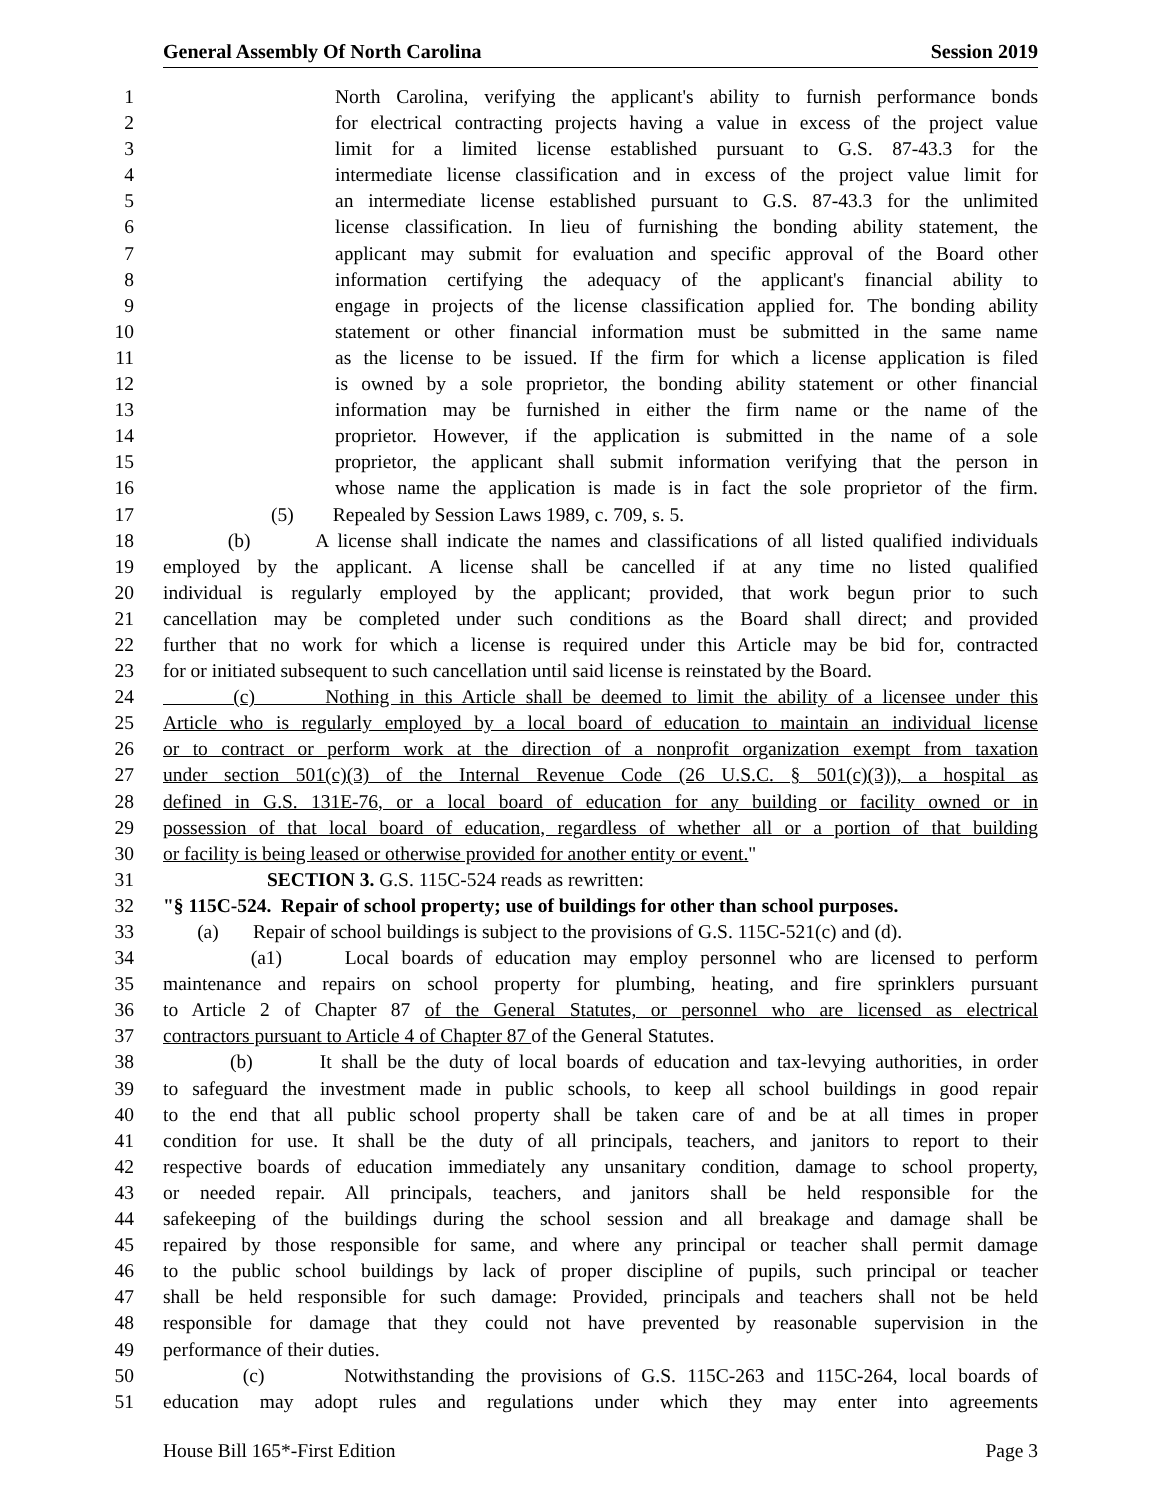General Assembly Of North Carolina Session 2019
1 North Carolina, verifying the applicant's ability to furnish performance bonds
2 for electrical contracting projects having a value in excess of the project value
3 limit for a limited license established pursuant to G.S. 87-43.3 for the
4 intermediate license classification and in excess of the project value limit for
5 an intermediate license established pursuant to G.S. 87-43.3 for the unlimited
6 license classification. In lieu of furnishing the bonding ability statement, the
7 applicant may submit for evaluation and specific approval of the Board other
8 information certifying the adequacy of the applicant's financial ability to
9 engage in projects of the license classification applied for. The bonding ability
10 statement or other financial information must be submitted in the same name
11 as the license to be issued. If the firm for which a license application is filed
12 is owned by a sole proprietor, the bonding ability statement or other financial
13 information may be furnished in either the firm name or the name of the
14 proprietor. However, if the application is submitted in the name of a sole
15 proprietor, the applicant shall submit information verifying that the person in
16 whose name the application is made is in fact the sole proprietor of the firm.
17 (5) Repealed by Session Laws 1989, c. 709, s. 5.
18 (b) A license shall indicate the names and classifications of all listed qualified individuals
19 employed by the applicant. A license shall be cancelled if at any time no listed qualified
20 individual is regularly employed by the applicant; provided, that work begun prior to such
21 cancellation may be completed under such conditions as the Board shall direct; and provided
22 further that no work for which a license is required under this Article may be bid for, contracted
23 for or initiated subsequent to such cancellation until said license is reinstated by the Board.
24 (c) Nothing in this Article shall be deemed to limit the ability of a licensee under this
25 Article who is regularly employed by a local board of education to maintain an individual license
26 or to contract or perform work at the direction of a nonprofit organization exempt from taxation
27 under section 501(c)(3) of the Internal Revenue Code (26 U.S.C. § 501(c)(3)), a hospital as
28 defined in G.S. 131E-76, or a local board of education for any building or facility owned or in
29 possession of that local board of education, regardless of whether all or a portion of that building
30 or facility is being leased or otherwise provided for another entity or event."
31 SECTION 3. G.S. 115C-524 reads as rewritten:
32 "§ 115C-524. Repair of school property; use of buildings for other than school purposes.
33 (a) Repair of school buildings is subject to the provisions of G.S. 115C-521(c) and (d).
34 (a1) Local boards of education may employ personnel who are licensed to perform
35 maintenance and repairs on school property for plumbing, heating, and fire sprinklers pursuant
36 to Article 2 of Chapter 87 of the General Statutes, or personnel who are licensed as electrical
37 contractors pursuant to Article 4 of Chapter 87 of the General Statutes.
38 (b) It shall be the duty of local boards of education and tax-levying authorities, in order
39 to safeguard the investment made in public schools, to keep all school buildings in good repair
40 to the end that all public school property shall be taken care of and be at all times in proper
41 condition for use. It shall be the duty of all principals, teachers, and janitors to report to their
42 respective boards of education immediately any unsanitary condition, damage to school property,
43 or needed repair. All principals, teachers, and janitors shall be held responsible for the
44 safekeeping of the buildings during the school session and all breakage and damage shall be
45 repaired by those responsible for same, and where any principal or teacher shall permit damage
46 to the public school buildings by lack of proper discipline of pupils, such principal or teacher
47 shall be held responsible for such damage: Provided, principals and teachers shall not be held
48 responsible for damage that they could not have prevented by reasonable supervision in the
49 performance of their duties.
50 (c) Notwithstanding the provisions of G.S. 115C-263 and 115C-264, local boards of
51 education may adopt rules and regulations under which they may enter into agreements
House Bill 165*-First Edition Page 3